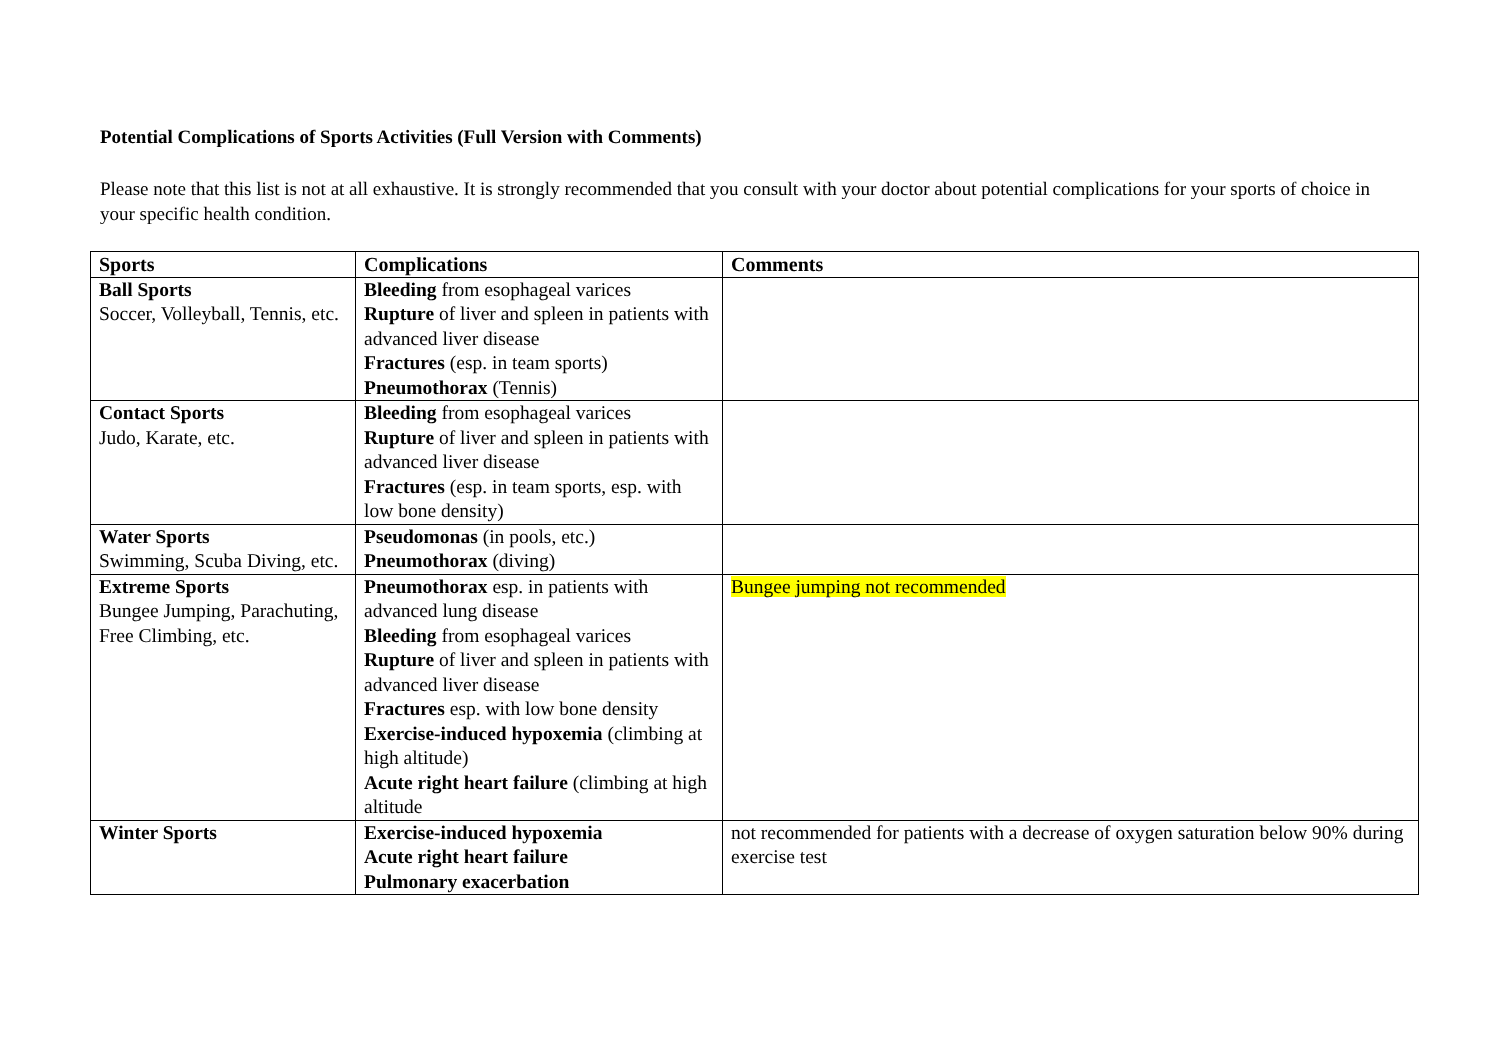Potential Complications of Sports Activities (Full Version with Comments)
Please note that this list is not at all exhaustive. It is strongly recommended that you consult with your doctor about potential complications for your sports of choice in your specific health condition.
| Sports | Complications | Comments |
| --- | --- | --- |
| Ball Sports Soccer, Volleyball, Tennis, etc. | Bleeding from esophageal varices Rupture of liver and spleen in patients with advanced liver disease Fractures (esp. in team sports) Pneumothorax (Tennis) | |
| Contact Sports Judo, Karate, etc. | Bleeding from esophageal varices Rupture of liver and spleen in patients with advanced liver disease Fractures (esp. in team sports, esp. with low bone density) | |
| Water Sports Swimming, Scuba Diving, etc. | Pseudomonas (in pools, etc.) Pneumothorax (diving) | |
| Extreme Sports Bungee Jumping, Parachuting, Free Climbing, etc. | Pneumothorax esp. in patients with advanced lung disease Bleeding from esophageal varices Rupture of liver and spleen in patients with advanced liver disease Fractures esp. with low bone density Exercise-induced hypoxemia (climbing at high altitude) Acute right heart failure (climbing at high altitude | Bungee jumping not recommended |
| Winter Sports | Exercise-induced hypoxemia Acute right heart failure Pulmonary exacerbation | not recommended for patients with a decrease of oxygen saturation below 90% during exercise test |